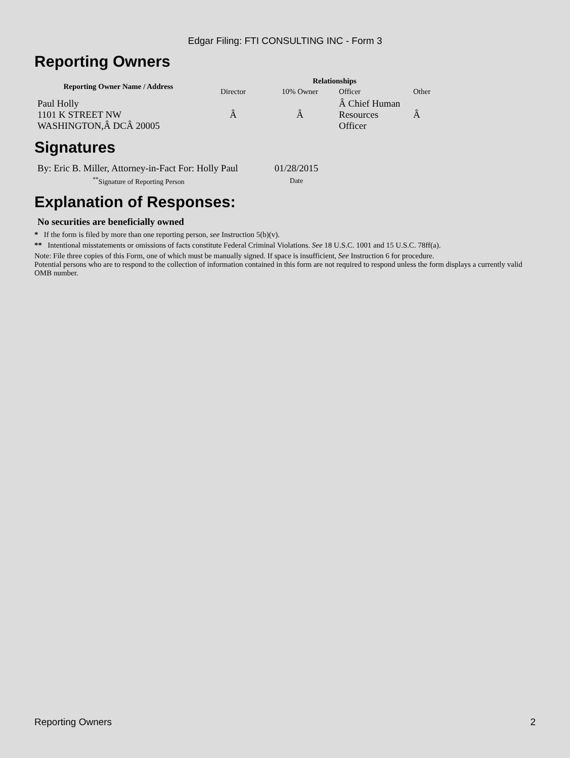Edgar Filing: FTI CONSULTING INC - Form 3
Reporting Owners
| Reporting Owner Name / Address | Relationships | | | |
| --- | --- | --- | --- | --- |
| | Director | 10% Owner | Officer | Other |
| Paul Holly 1101 K STREET NW WASHINGTON,Â DCÂ 20005 | Â | Â | Â Chief Human Resources Officer | Â |
Signatures
| By: Eric B. Miller, Attorney-in-Fact For: Holly Paul | 01/28/2015 |
| <sup>**</sup> Signature of Reporting Person | Date |
Explanation of Responses:
No securities are beneficially owned
* If the form is filed by more than one reporting person, see Instruction 5(b)(v).
** Intentional misstatements or omissions of facts constitute Federal Criminal Violations. See 18 U.S.C. 1001 and 15 U.S.C. 78ff(a).
Note: File three copies of this Form, one of which must be manually signed. If space is insufficient, See Instruction 6 for procedure.
Potential persons who are to respond to the collection of information contained in this form are not required to respond unless the form displays a currently valid OMB number.
Reporting Owners 2